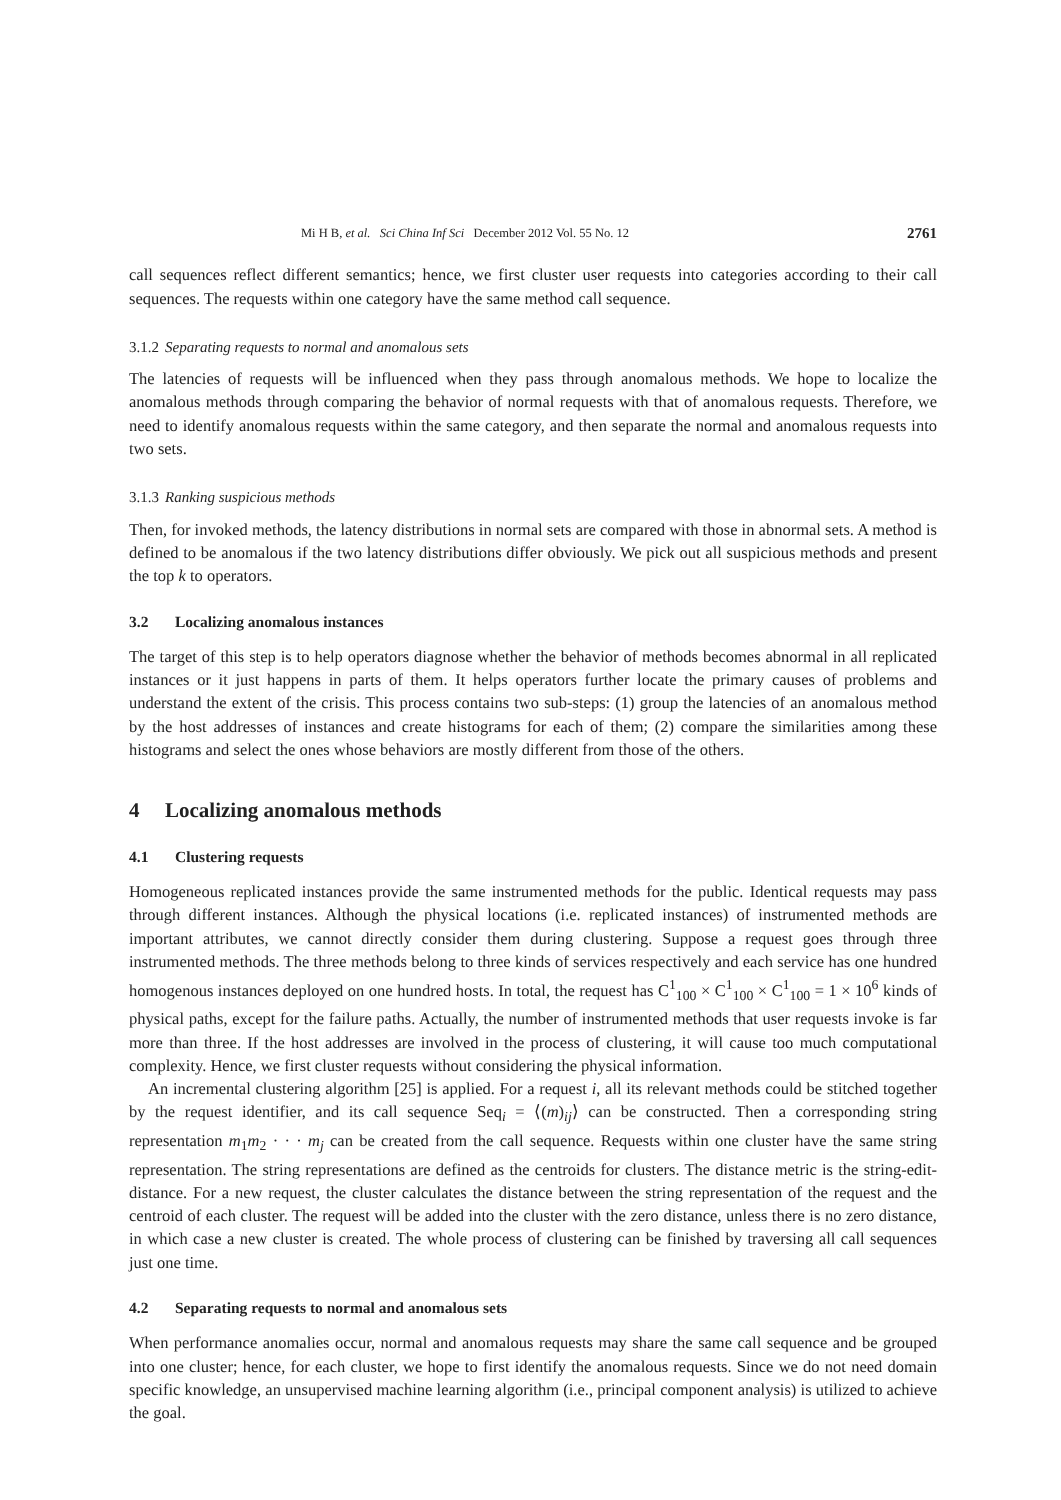Mi H B, et al. Sci China Inf Sci December 2012 Vol. 55 No. 12 2761
call sequences reflect different semantics; hence, we first cluster user requests into categories according to their call sequences. The requests within one category have the same method call sequence.
3.1.2 Separating requests to normal and anomalous sets
The latencies of requests will be influenced when they pass through anomalous methods. We hope to localize the anomalous methods through comparing the behavior of normal requests with that of anomalous requests. Therefore, we need to identify anomalous requests within the same category, and then separate the normal and anomalous requests into two sets.
3.1.3 Ranking suspicious methods
Then, for invoked methods, the latency distributions in normal sets are compared with those in abnormal sets. A method is defined to be anomalous if the two latency distributions differ obviously. We pick out all suspicious methods and present the top k to operators.
3.2 Localizing anomalous instances
The target of this step is to help operators diagnose whether the behavior of methods becomes abnormal in all replicated instances or it just happens in parts of them. It helps operators further locate the primary causes of problems and understand the extent of the crisis. This process contains two sub-steps: (1) group the latencies of an anomalous method by the host addresses of instances and create histograms for each of them; (2) compare the similarities among these histograms and select the ones whose behaviors are mostly different from those of the others.
4 Localizing anomalous methods
4.1 Clustering requests
Homogeneous replicated instances provide the same instrumented methods for the public. Identical requests may pass through different instances. Although the physical locations (i.e. replicated instances) of instrumented methods are important attributes, we cannot directly consider them during clustering. Suppose a request goes through three instrumented methods. The three methods belong to three kinds of services respectively and each service has one hundred homogenous instances deployed on one hundred hosts. In total, the request has C<sup>1</sup><sub>100</sub> × C<sup>1</sup><sub>100</sub> × C<sup>1</sup><sub>100</sub> = 1 × 10<sup>6</sup> kinds of physical paths, except for the failure paths. Actually, the number of instrumented methods that user requests invoke is far more than three. If the host addresses are involved in the process of clustering, it will cause too much computational complexity. Hence, we first cluster requests without considering the physical information.
An incremental clustering algorithm [25] is applied. For a request i, all its relevant methods could be stitched together by the request identifier, and its call sequence Seq<sub>i</sub> = ⟨(m)<sub>ij</sub>⟩ can be constructed. Then a corresponding string representation m<sub>1</sub>m<sub>2</sub> · · · m<sub>j</sub> can be created from the call sequence. Requests within one cluster have the same string representation. The string representations are defined as the centroids for clusters. The distance metric is the string-edit-distance. For a new request, the cluster calculates the distance between the string representation of the request and the centroid of each cluster. The request will be added into the cluster with the zero distance, unless there is no zero distance, in which case a new cluster is created. The whole process of clustering can be finished by traversing all call sequences just one time.
4.2 Separating requests to normal and anomalous sets
When performance anomalies occur, normal and anomalous requests may share the same call sequence and be grouped into one cluster; hence, for each cluster, we hope to first identify the anomalous requests. Since we do not need domain specific knowledge, an unsupervised machine learning algorithm (i.e., principal component analysis) is utilized to achieve the goal.